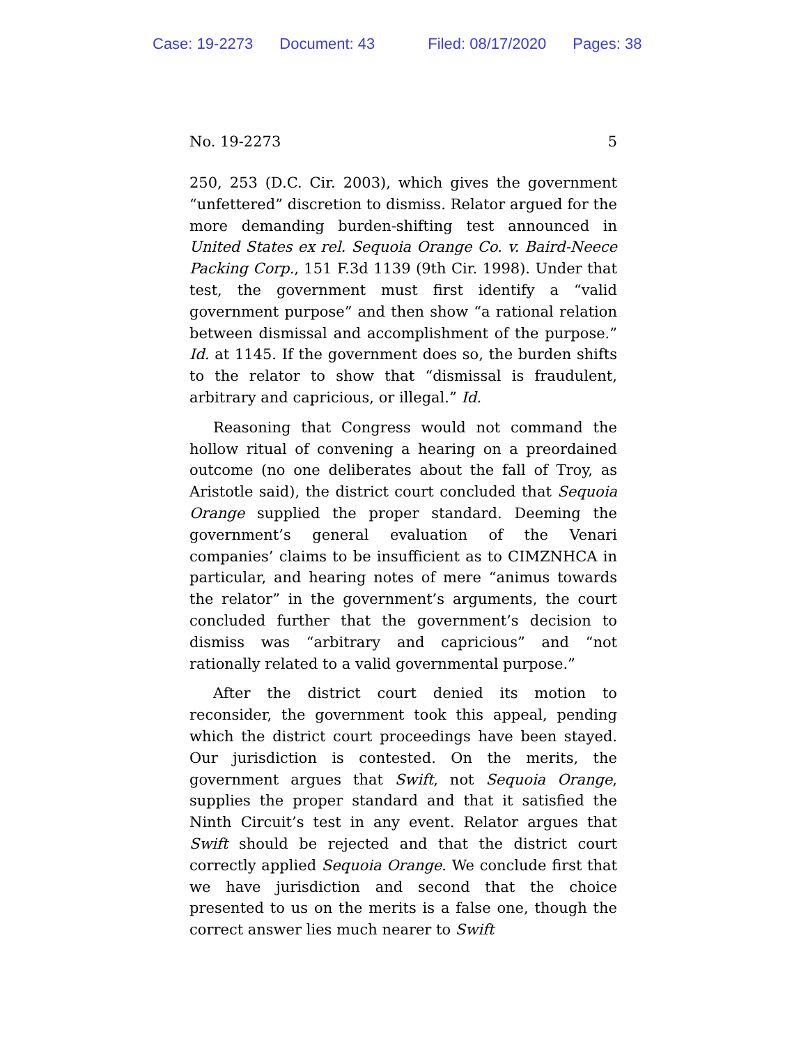Case: 19-2273 Document: 43 Filed: 08/17/2020 Pages: 38
No. 19-2273 5
250, 253 (D.C. Cir. 2003), which gives the government “unfettered” discretion to dismiss. Relator argued for the more demanding burden-shifting test announced in United States ex rel. Sequoia Orange Co. v. Baird-Neece Packing Corp., 151 F.3d 1139 (9th Cir. 1998). Under that test, the government must first identify a “valid government purpose” and then show “a rational relation between dismissal and accomplishment of the purpose.” Id. at 1145. If the government does so, the burden shifts to the relator to show that “dismissal is fraudulent, arbitrary and capricious, or illegal.” Id.
Reasoning that Congress would not command the hollow ritual of convening a hearing on a preordained outcome (no one deliberates about the fall of Troy, as Aristotle said), the district court concluded that Sequoia Orange supplied the proper standard. Deeming the government’s general evaluation of the Venari companies’ claims to be insufficient as to CIMZNHCA in particular, and hearing notes of mere “animus towards the relator” in the government’s arguments, the court concluded further that the government’s decision to dismiss was “arbitrary and capricious” and “not rationally related to a valid governmental purpose.”
After the district court denied its motion to reconsider, the government took this appeal, pending which the district court proceedings have been stayed. Our jurisdiction is contested. On the merits, the government argues that Swift, not Sequoia Orange, supplies the proper standard and that it satisfied the Ninth Circuit’s test in any event. Relator argues that Swift should be rejected and that the district court correctly applied Sequoia Orange. We conclude first that we have jurisdiction and second that the choice presented to us on the merits is a false one, though the correct answer lies much nearer to Swift